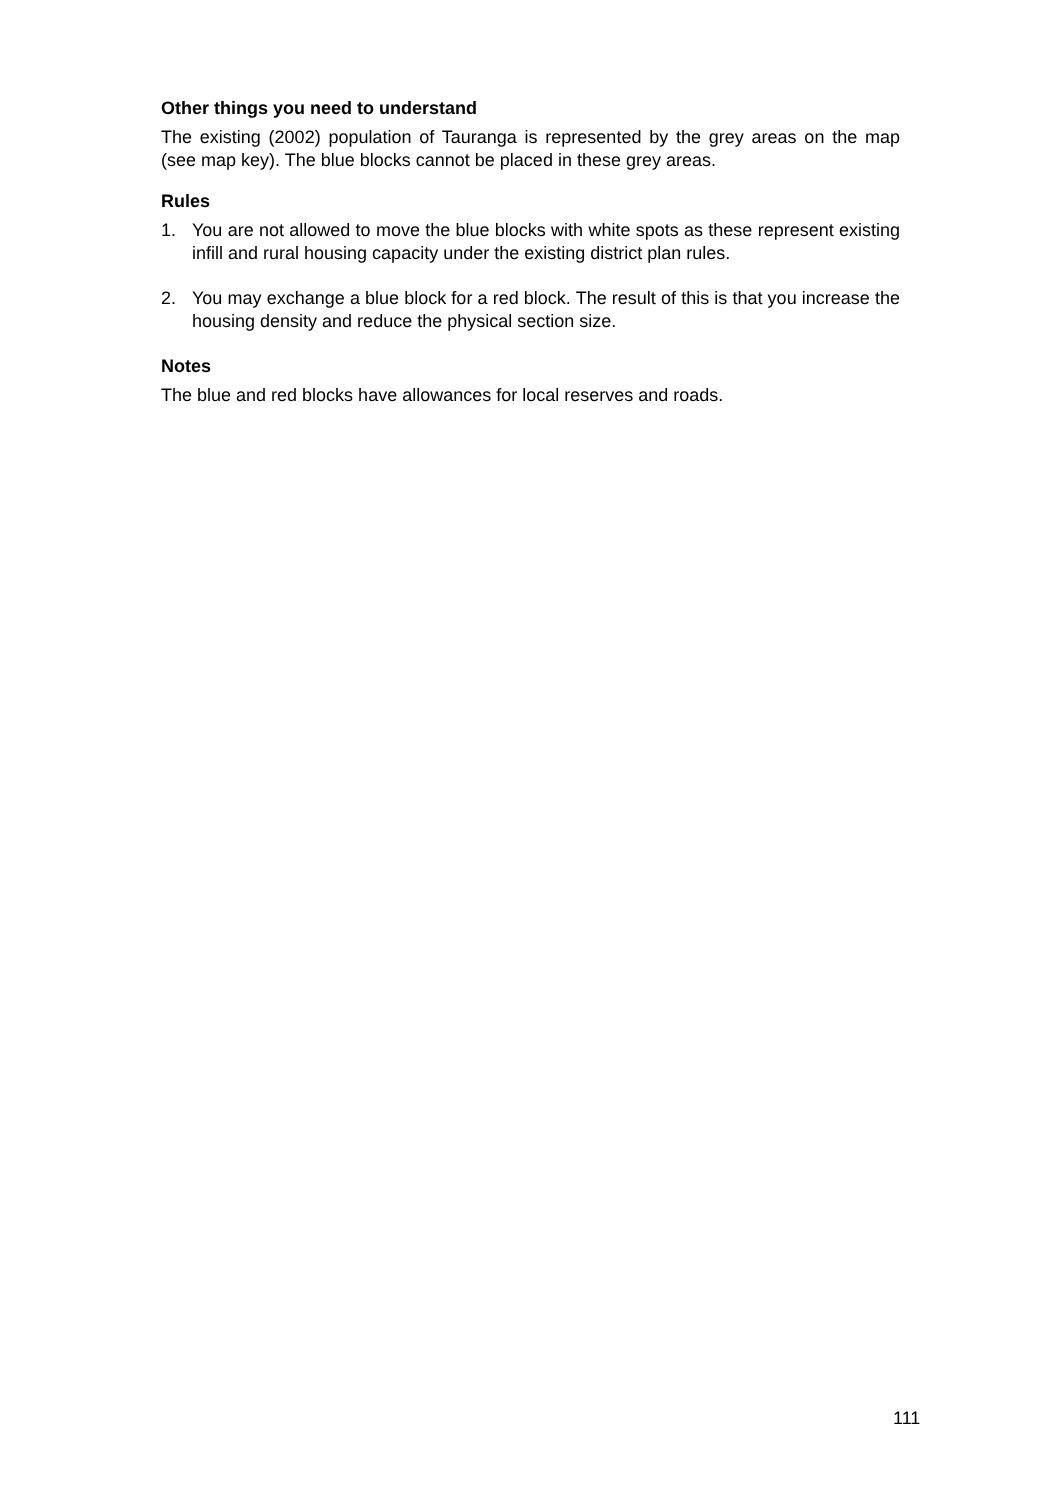Other things you need to understand
The existing (2002) population of Tauranga is represented by the grey areas on the map (see map key). The blue blocks cannot be placed in these grey areas.
Rules
1. You are not allowed to move the blue blocks with white spots as these represent existing infill and rural housing capacity under the existing district plan rules.
2. You may exchange a blue block for a red block. The result of this is that you increase the housing density and reduce the physical section size.
Notes
The blue and red blocks have allowances for local reserves and roads.
111